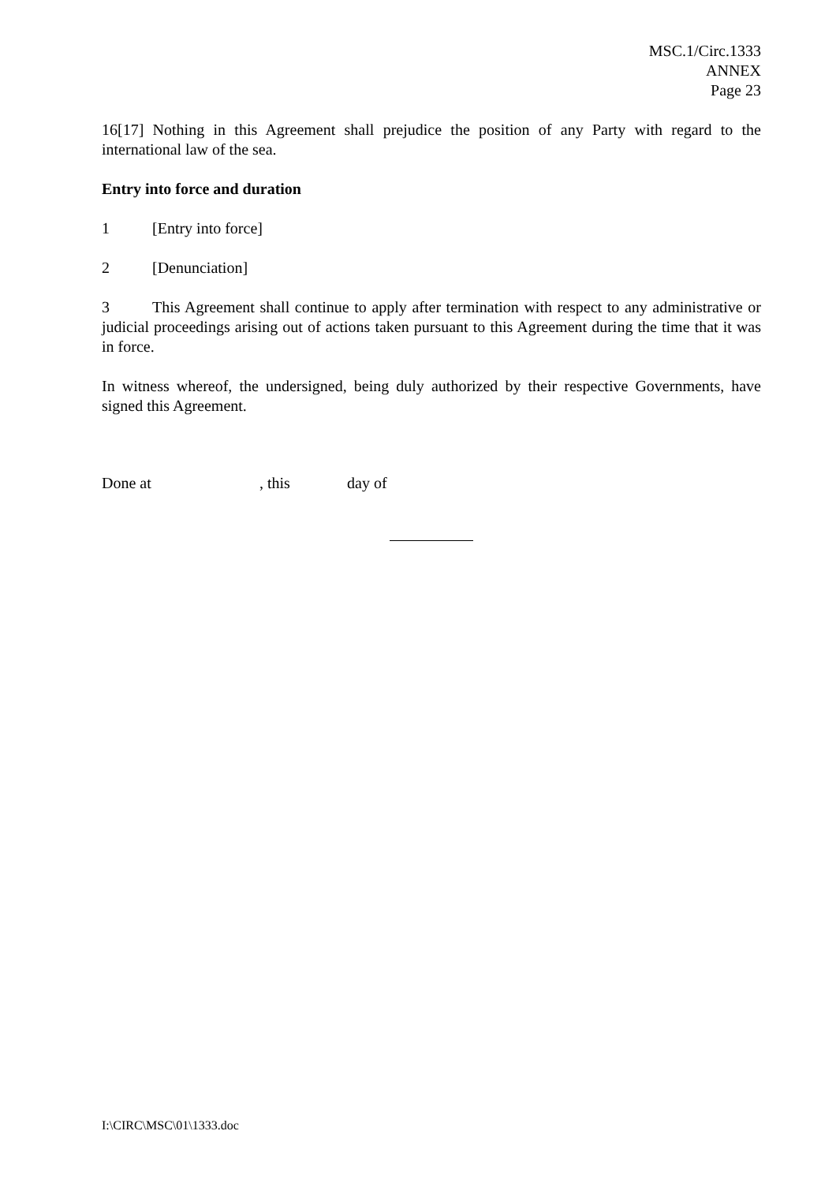MSC.1/Circ.1333
ANNEX
Page 23
16[17] Nothing in this Agreement shall prejudice the position of any Party with regard to the international law of the sea.
Entry into force and duration
1 [Entry into force]
2 [Denunciation]
3 This Agreement shall continue to apply after termination with respect to any administrative or judicial proceedings arising out of actions taken pursuant to this Agreement during the time that it was in force.
In witness whereof, the undersigned, being duly authorized by their respective Governments, have signed this Agreement.
Done at, this day of
I:\CIRC\MSC\01\1333.doc